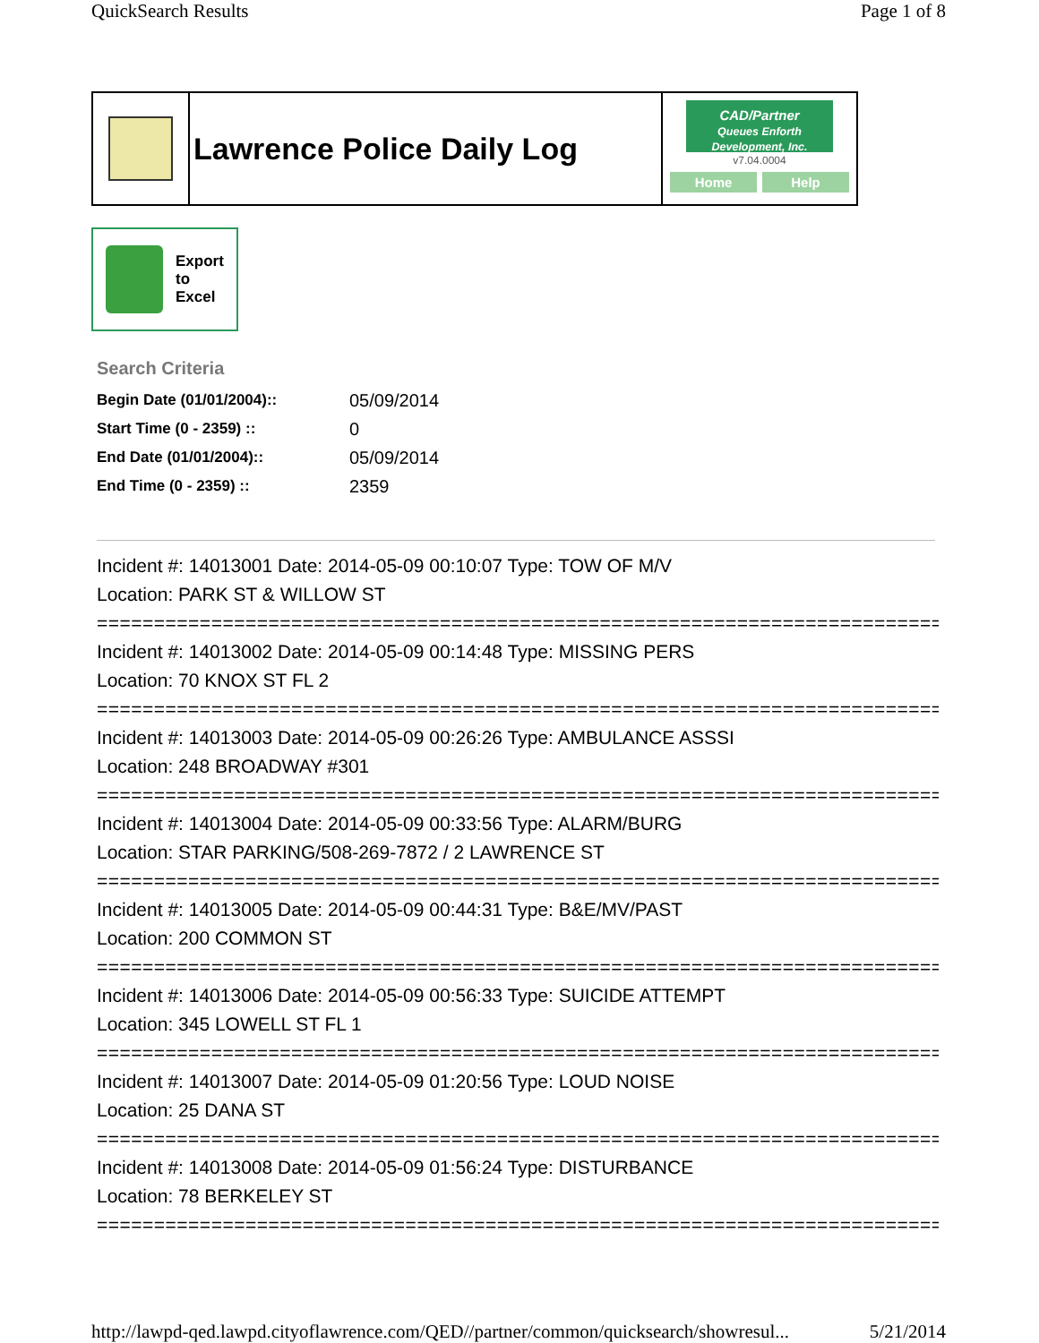QuickSearch Results Page 1 of 8
Lawrence Police Daily Log
CAD/Partner
Queues Enforth Development, Inc.
v7.04.0004
Home Help
Export
to
Excel
Search Criteria
| Begin Date (01/01/2004):: | 05/09/2014 |
| Start Time (0 - 2359) :: | 0 |
| End Date (01/01/2004):: | 05/09/2014 |
| End Time (0 - 2359) :: | 2359 |
Incident #: 14013001 Date: 2014-05-09 00:10:07 Type: TOW OF M/V
Location: PARK ST & WILLOW ST
===========================================================================
Incident #: 14013002 Date: 2014-05-09 00:14:48 Type: MISSING PERS
Location: 70 KNOX ST FL 2
===========================================================================
Incident #: 14013003 Date: 2014-05-09 00:26:26 Type: AMBULANCE ASSSI
Location: 248 BROADWAY #301
===========================================================================
Incident #: 14013004 Date: 2014-05-09 00:33:56 Type: ALARM/BURG
Location: STAR PARKING/508-269-7872 / 2 LAWRENCE ST
===========================================================================
Incident #: 14013005 Date: 2014-05-09 00:44:31 Type: B&E/MV/PAST
Location: 200 COMMON ST
===========================================================================
Incident #: 14013006 Date: 2014-05-09 00:56:33 Type: SUICIDE ATTEMPT
Location: 345 LOWELL ST FL 1
===========================================================================
Incident #: 14013007 Date: 2014-05-09 01:20:56 Type: LOUD NOISE
Location: 25 DANA ST
===========================================================================
Incident #: 14013008 Date: 2014-05-09 01:56:24 Type: DISTURBANCE
Location: 78 BERKELEY ST
===========================================================================
http://lawpd-qed.lawpd.cityoflawrence.com/QED//partner/common/quicksearch/showresul... 5/21/2014